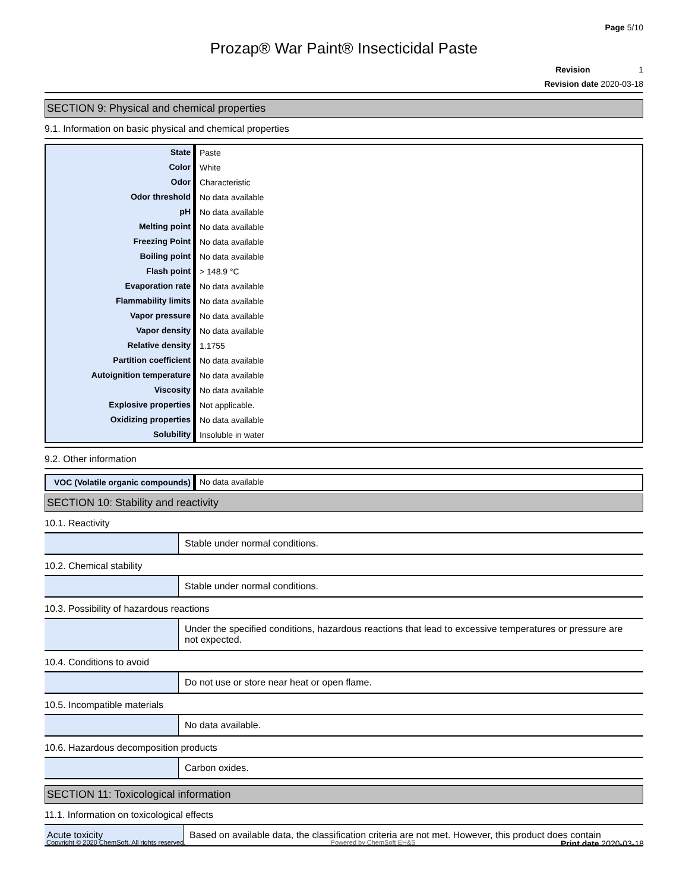Page 5/10
Prozap® War Paint® Insecticidal Paste
Revision 1
Revision date 2020-03-18
SECTION 9: Physical and chemical properties
9.1. Information on basic physical and chemical properties
| State | Paste |
| Color | White |
| Odor | Characteristic |
| Odor threshold | No data available |
| pH | No data available |
| Melting point | No data available |
| Freezing Point | No data available |
| Boiling point | No data available |
| Flash point | > 148.9 °C |
| Evaporation rate | No data available |
| Flammability limits | No data available |
| Vapor pressure | No data available |
| Vapor density | No data available |
| Relative density | 1.1755 |
| Partition coefficient | No data available |
| Autoignition temperature | No data available |
| Viscosity | No data available |
| Explosive properties | Not applicable. |
| Oxidizing properties | No data available |
| Solubility | Insoluble in water |
9.2. Other information
| VOC (Volatile organic compounds) | No data available |
SECTION 10: Stability and reactivity
10.1. Reactivity
| | Stable under normal conditions. |
10.2. Chemical stability
| | Stable under normal conditions. |
10.3. Possibility of hazardous reactions
| | Under the specified conditions, hazardous reactions that lead to excessive temperatures or pressure are not expected. |
10.4. Conditions to avoid
| | Do not use or store near heat or open flame. |
10.5. Incompatible materials
| | No data available. |
10.6. Hazardous decomposition products
| | Carbon oxides. |
SECTION 11: Toxicological information
11.1. Information on toxicological effects
| Acute toxicity | Based on available data, the classification criteria are not met. However, this product does contain |
Copyright © 2020 ChemSoft. All rights reserved. Powered by ChemSoft EH&S Print date 2020-03-18